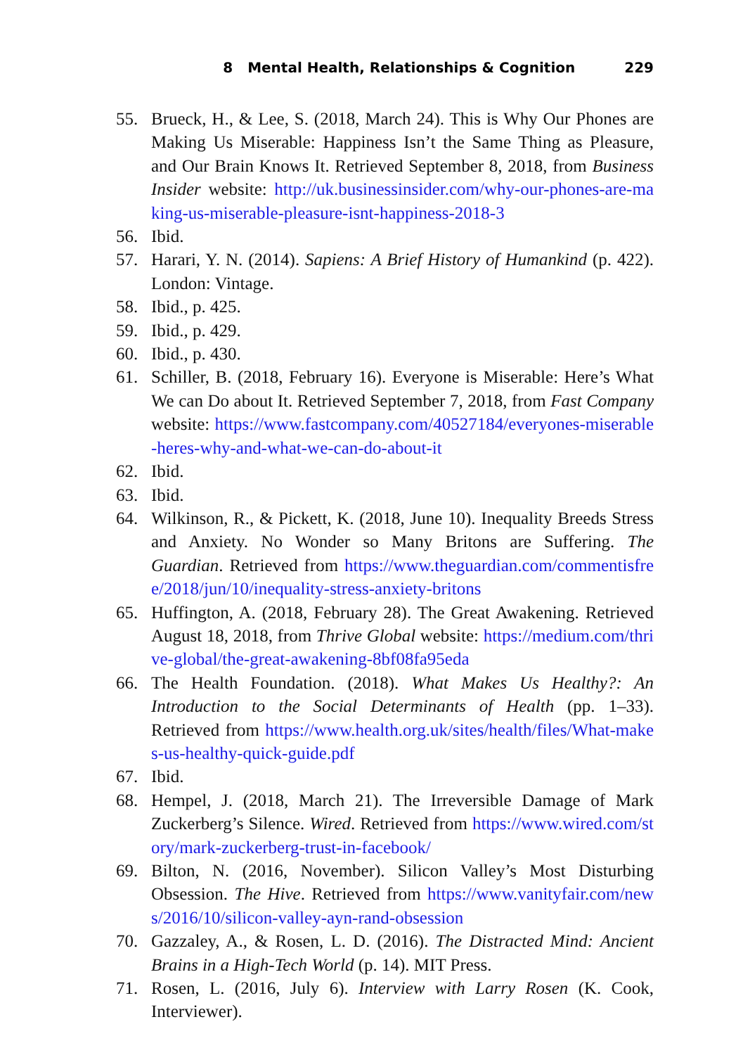8 Mental Health, Relationships & Cognition 229
55. Brueck, H., & Lee, S. (2018, March 24). This is Why Our Phones are Making Us Miserable: Happiness Isn’t the Same Thing as Pleasure, and Our Brain Knows It. Retrieved September 8, 2018, from Business Insider website: http://uk.businessinsider.com/why-our-phones-are-making-us-miserable-pleasure-isnt-happiness-2018-3
56. Ibid.
57. Harari, Y. N. (2014). Sapiens: A Brief History of Humankind (p. 422). London: Vintage.
58. Ibid., p. 425.
59. Ibid., p. 429.
60. Ibid., p. 430.
61. Schiller, B. (2018, February 16). Everyone is Miserable: Here’s What We can Do about It. Retrieved September 7, 2018, from Fast Company website: https://www.fastcompany.com/40527184/everyones-miserable-heres-why-and-what-we-can-do-about-it
62. Ibid.
63. Ibid.
64. Wilkinson, R., & Pickett, K. (2018, June 10). Inequality Breeds Stress and Anxiety. No Wonder so Many Britons are Suffering. The Guardian. Retrieved from https://www.theguardian.com/commentisfree/2018/jun/10/inequality-stress-anxiety-britons
65. Huffington, A. (2018, February 28). The Great Awakening. Retrieved August 18, 2018, from Thrive Global website: https://medium.com/thrive-global/the-great-awakening-8bf08fa95eda
66. The Health Foundation. (2018). What Makes Us Healthy?: An Introduction to the Social Determinants of Health (pp. 1–33). Retrieved from https://www.health.org.uk/sites/health/files/What-makes-us-healthy-quick-guide.pdf
67. Ibid.
68. Hempel, J. (2018, March 21). The Irreversible Damage of Mark Zuckerberg’s Silence. Wired. Retrieved from https://www.wired.com/story/mark-zuckerberg-trust-in-facebook/
69. Bilton, N. (2016, November). Silicon Valley’s Most Disturbing Obsession. The Hive. Retrieved from https://www.vanityfair.com/news/2016/10/silicon-valley-ayn-rand-obsession
70. Gazzaley, A., & Rosen, L. D. (2016). The Distracted Mind: Ancient Brains in a High-Tech World (p. 14). MIT Press.
71. Rosen, L. (2016, July 6). Interview with Larry Rosen (K. Cook, Interviewer).